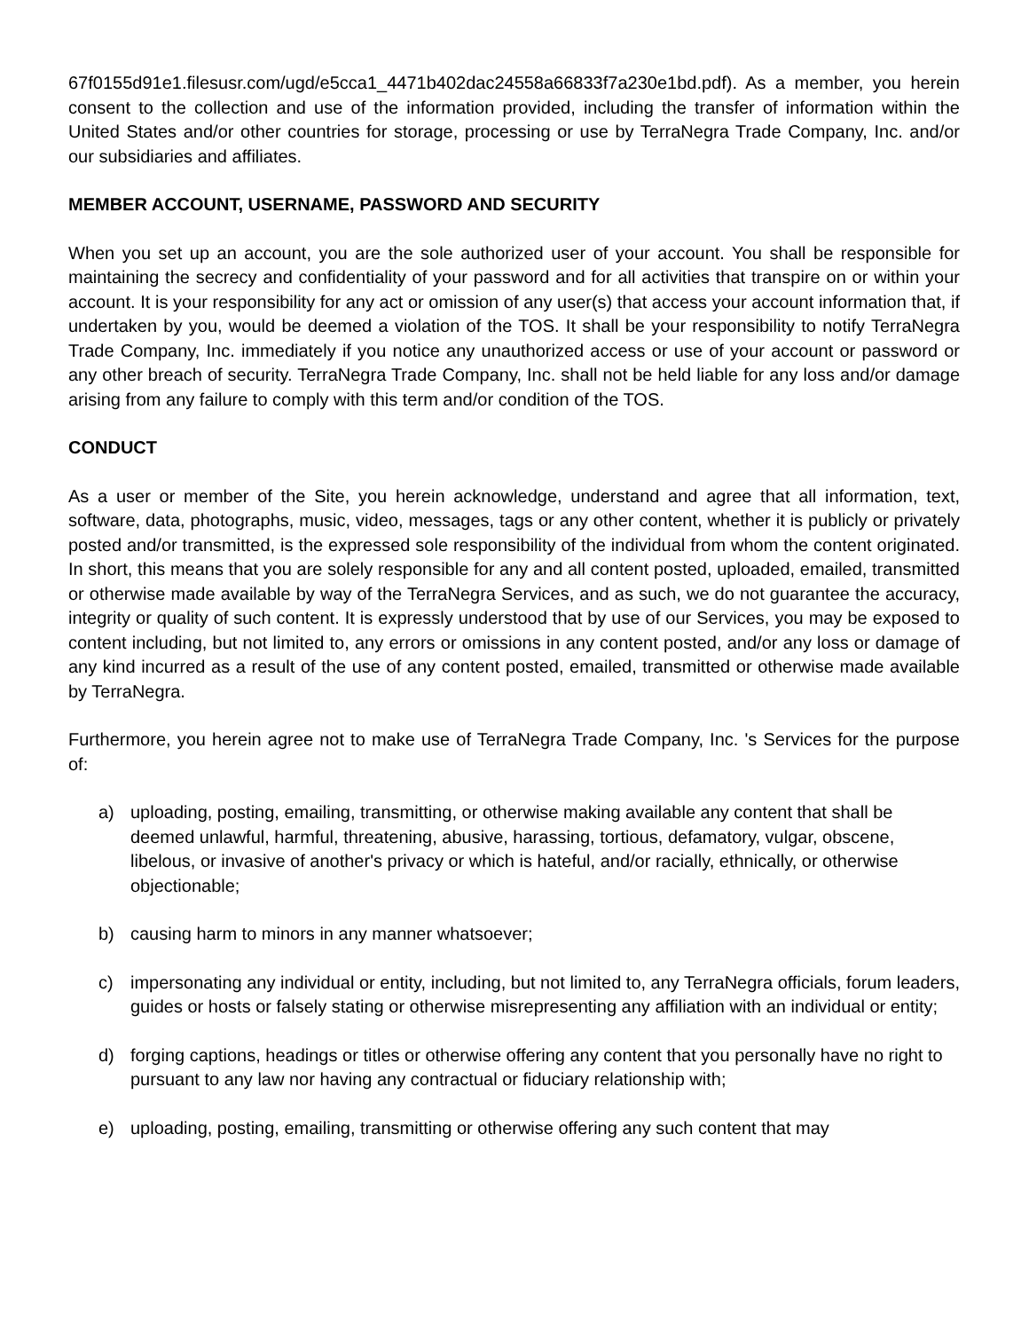67f0155d91e1.filesusr.com/ugd/e5cca1_4471b402dac24558a66833f7a230e1bd.pdf). As a member, you herein consent to the collection and use of the information provided, including the transfer of information within the United States and/or other countries for storage, processing or use by TerraNegra Trade Company, Inc. and/or our subsidiaries and affiliates.
MEMBER ACCOUNT, USERNAME, PASSWORD AND SECURITY
When you set up an account, you are the sole authorized user of your account. You shall be responsible for maintaining the secrecy and confidentiality of your password and for all activities that transpire on or within your account. It is your responsibility for any act or omission of any user(s) that access your account information that, if undertaken by you, would be deemed a violation of the TOS. It shall be your responsibility to notify TerraNegra Trade Company, Inc. immediately if you notice any unauthorized access or use of your account or password or any other breach of security. TerraNegra Trade Company, Inc. shall not be held liable for any loss and/or damage arising from any failure to comply with this term and/or condition of the TOS.
CONDUCT
As a user or member of the Site, you herein acknowledge, understand and agree that all information, text, software, data, photographs, music, video, messages, tags or any other content, whether it is publicly or privately posted and/or transmitted, is the expressed sole responsibility of the individual from whom the content originated. In short, this means that you are solely responsible for any and all content posted, uploaded, emailed, transmitted or otherwise made available by way of the TerraNegra Services, and as such, we do not guarantee the accuracy, integrity or quality of such content. It is expressly understood that by use of our Services, you may be exposed to content including, but not limited to, any errors or omissions in any content posted, and/or any loss or damage of any kind incurred as a result of the use of any content posted, emailed, transmitted or otherwise made available by TerraNegra.
Furthermore, you herein agree not to make use of TerraNegra Trade Company, Inc. 's Services for the purpose of:
a) uploading, posting, emailing, transmitting, or otherwise making available any content that shall be deemed unlawful, harmful, threatening, abusive, harassing, tortious, defamatory, vulgar, obscene, libelous, or invasive of another's privacy or which is hateful, and/or racially, ethnically, or otherwise objectionable;
b) causing harm to minors in any manner whatsoever;
c) impersonating any individual or entity, including, but not limited to, any TerraNegra officials, forum leaders, guides or hosts or falsely stating or otherwise misrepresenting any affiliation with an individual or entity;
d) forging captions, headings or titles or otherwise offering any content that you personally have no right to pursuant to any law nor having any contractual or fiduciary relationship with;
e) uploading, posting, emailing, transmitting or otherwise offering any such content that may